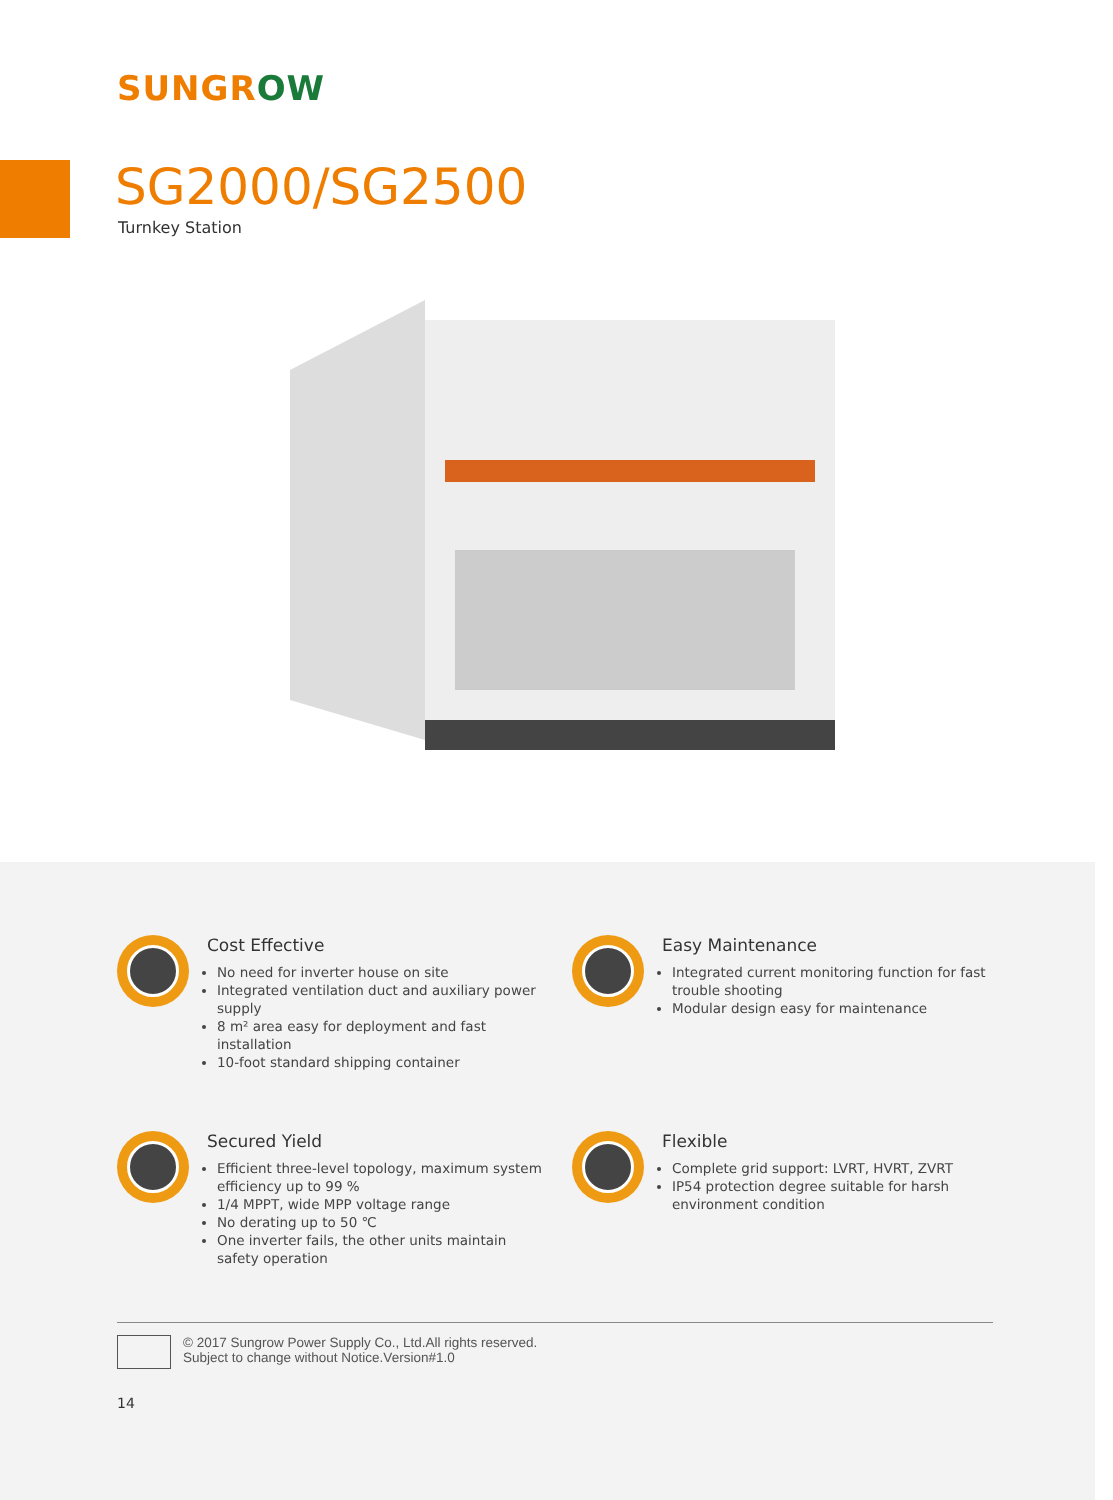SUNGROW
SG2000/SG2500
Turnkey Station
Cost Effective
No need for inverter house on site
Integrated ventilation duct and auxiliary power supply
8 m² area easy for deployment and fast installation
10-foot standard shipping container
Easy Maintenance
Integrated current monitoring function for fast trouble shooting
Modular design easy for maintenance
Secured Yield
Efficient three-level topology, maximum system efficiency up to 99 %
1/4 MPPT, wide MPP voltage range
No derating up to 50 ℃
One inverter fails, the other units maintain safety operation
Flexible
Complete grid support: LVRT, HVRT, ZVRT
IP54 protection degree suitable for harsh environment condition
© 2017 Sungrow Power Supply Co., Ltd.All rights reserved.
Subject to change without Notice.Version#1.0
14